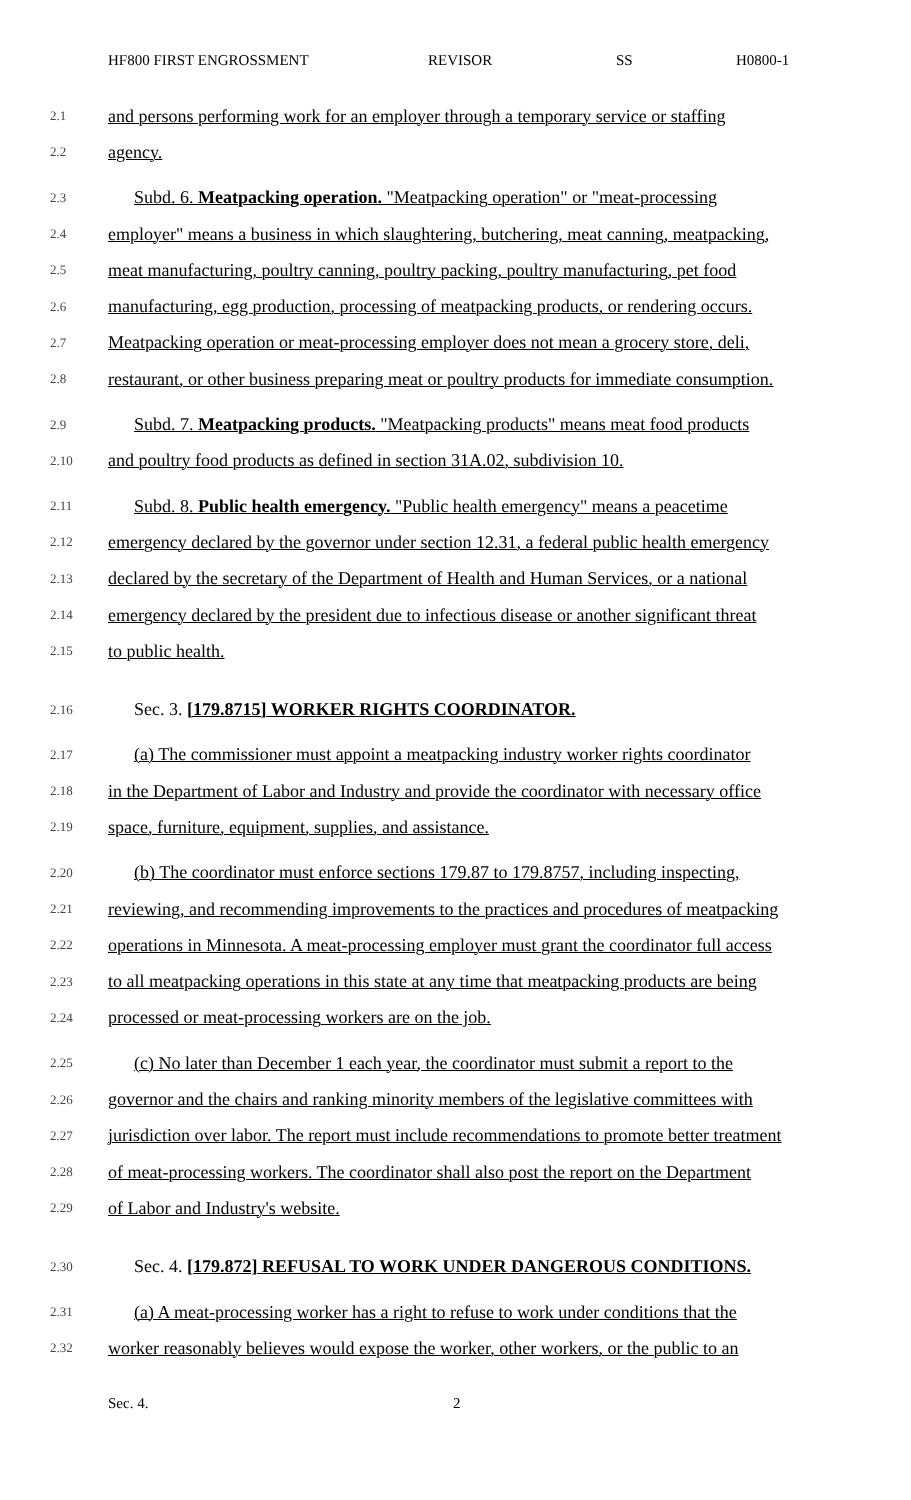HF800 FIRST ENGROSSMENT REVISOR SS H0800-1
2.1 and persons performing work for an employer through a temporary service or staffing
2.2 agency.
2.3 Subd. 6. Meatpacking operation. "Meatpacking operation" or "meat-processing
2.4 employer" means a business in which slaughtering, butchering, meat canning, meatpacking,
2.5 meat manufacturing, poultry canning, poultry packing, poultry manufacturing, pet food
2.6 manufacturing, egg production, processing of meatpacking products, or rendering occurs.
2.7 Meatpacking operation or meat-processing employer does not mean a grocery store, deli,
2.8 restaurant, or other business preparing meat or poultry products for immediate consumption.
2.9 Subd. 7. Meatpacking products. "Meatpacking products" means meat food products
2.10 and poultry food products as defined in section 31A.02, subdivision 10.
2.11 Subd. 8. Public health emergency. "Public health emergency" means a peacetime
2.12 emergency declared by the governor under section 12.31, a federal public health emergency
2.13 declared by the secretary of the Department of Health and Human Services, or a national
2.14 emergency declared by the president due to infectious disease or another significant threat
2.15 to public health.
2.16 Sec. 3. [179.8715] WORKER RIGHTS COORDINATOR.
2.17 (a) The commissioner must appoint a meatpacking industry worker rights coordinator
2.18 in the Department of Labor and Industry and provide the coordinator with necessary office
2.19 space, furniture, equipment, supplies, and assistance.
2.20 (b) The coordinator must enforce sections 179.87 to 179.8757, including inspecting,
2.21 reviewing, and recommending improvements to the practices and procedures of meatpacking
2.22 operations in Minnesota. A meat-processing employer must grant the coordinator full access
2.23 to all meatpacking operations in this state at any time that meatpacking products are being
2.24 processed or meat-processing workers are on the job.
2.25 (c) No later than December 1 each year, the coordinator must submit a report to the
2.26 governor and the chairs and ranking minority members of the legislative committees with
2.27 jurisdiction over labor. The report must include recommendations to promote better treatment
2.28 of meat-processing workers. The coordinator shall also post the report on the Department
2.29 of Labor and Industry's website.
2.30 Sec. 4. [179.872] REFUSAL TO WORK UNDER DANGEROUS CONDITIONS.
2.31 (a) A meat-processing worker has a right to refuse to work under conditions that the
2.32 worker reasonably believes would expose the worker, other workers, or the public to an
Sec. 4. 2